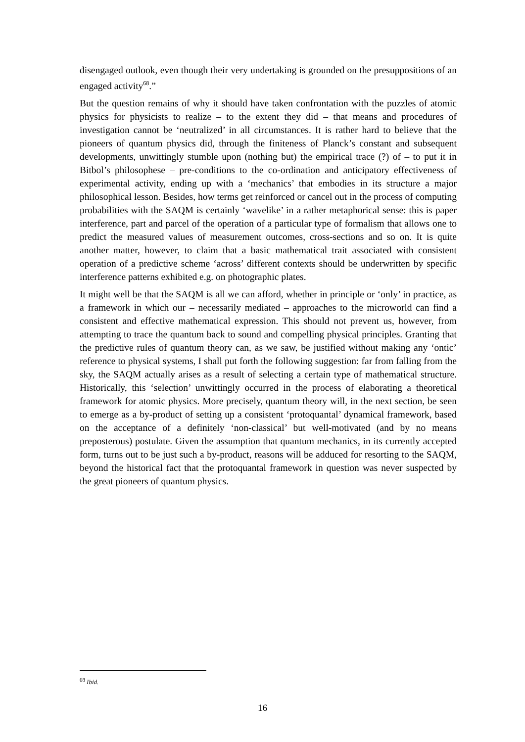disengaged outlook, even though their very undertaking is grounded on the presuppositions of an engaged activity<sup>68</sup>.”
But the question remains of why it should have taken confrontation with the puzzles of atomic physics for physicists to realize – to the extent they did – that means and procedures of investigation cannot be ‘neutralized’ in all circumstances. It is rather hard to believe that the pioneers of quantum physics did, through the finiteness of Planck’s constant and subsequent developments, unwittingly stumble upon (nothing but) the empirical trace (?) of – to put it in Bitbol’s philosophese – pre-conditions to the co-ordination and anticipatory effectiveness of experimental activity, ending up with a ‘mechanics’ that embodies in its structure a major philosophical lesson. Besides, how terms get reinforced or cancel out in the process of computing probabilities with the SAQM is certainly ‘wavelike’ in a rather metaphorical sense: this is paper interference, part and parcel of the operation of a particular type of formalism that allows one to predict the measured values of measurement outcomes, cross-sections and so on. It is quite another matter, however, to claim that a basic mathematical trait associated with consistent operation of a predictive scheme ‘across’ different contexts should be underwritten by specific interference patterns exhibited e.g. on photographic plates.
It might well be that the SAQM is all we can afford, whether in principle or ‘only’ in practice, as a framework in which our – necessarily mediated – approaches to the microworld can find a consistent and effective mathematical expression. This should not prevent us, however, from attempting to trace the quantum back to sound and compelling physical principles. Granting that the predictive rules of quantum theory can, as we saw, be justified without making any ‘ontic’ reference to physical systems, I shall put forth the following suggestion: far from falling from the sky, the SAQM actually arises as a result of selecting a certain type of mathematical structure. Historically, this ‘selection’ unwittingly occurred in the process of elaborating a theoretical framework for atomic physics. More precisely, quantum theory will, in the next section, be seen to emerge as a by-product of setting up a consistent ‘protoquantal’ dynamical framework, based on the acceptance of a definitely ‘non-classical’ but well-motivated (and by no means preposterous) postulate. Given the assumption that quantum mechanics, in its currently accepted form, turns out to be just such a by-product, reasons will be adduced for resorting to the SAQM, beyond the historical fact that the protoquantal framework in question was never suspected by the great pioneers of quantum physics.
<sup>68</sup> Ibid.
16